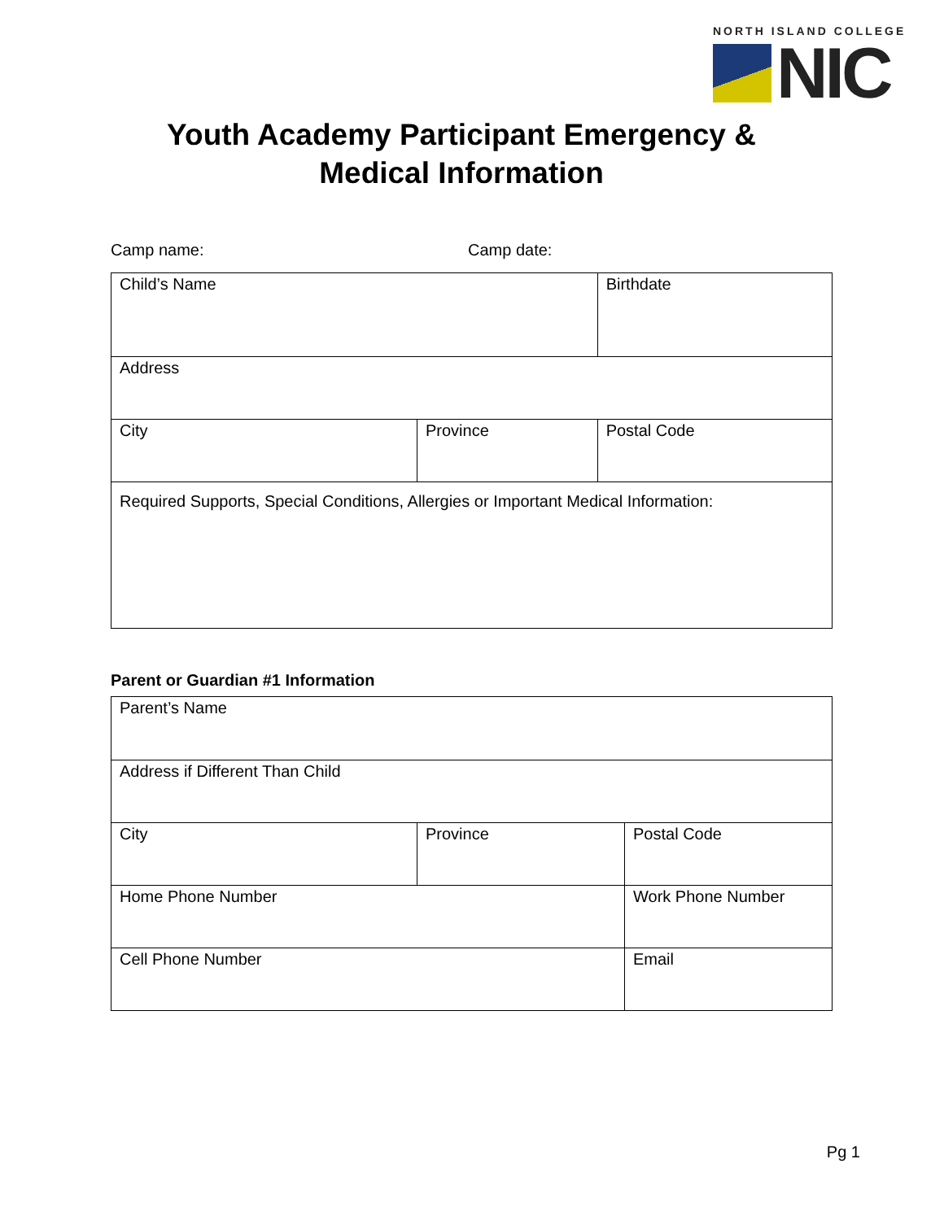NORTH ISLAND COLLEGE
NIC
Youth Academy Participant Emergency &
Medical Information
Camp name: Camp date:
| Child’s Name | | Birthdate |
| Address | | |
| City | Province | Postal Code |
| Required Supports, Special Conditions, Allergies or Important Medical Information: | | |
Parent or Guardian #1 Information
| Parent’s Name | | | |
| Address if Different Than Child | | | |
| City | Province | | Postal Code |
| Home Phone Number | | Work Phone Number | |
| Cell Phone Number | | Email | |
Pg 1